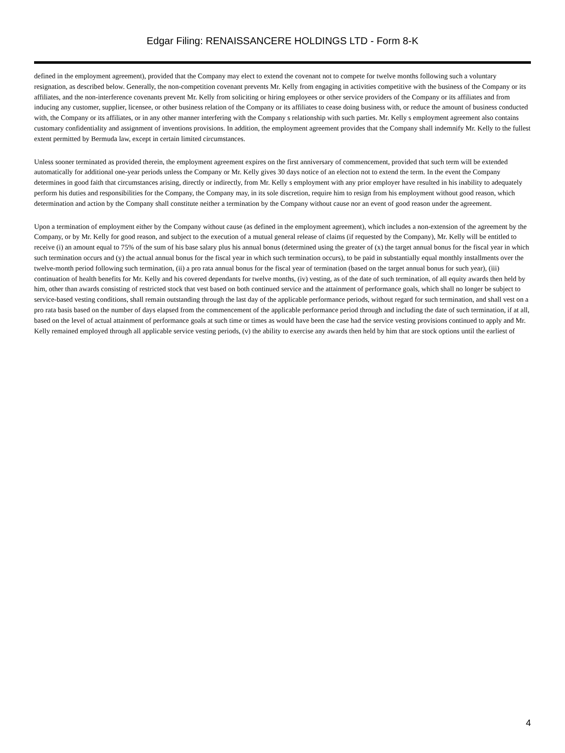Edgar Filing: RENAISSANCERE HOLDINGS LTD - Form 8-K
defined in the employment agreement), provided that the Company may elect to extend the covenant not to compete for twelve months following such a voluntary resignation, as described below. Generally, the non-competition covenant prevents Mr. Kelly from engaging in activities competitive with the business of the Company or its affiliates, and the non-interference covenants prevent Mr. Kelly from soliciting or hiring employees or other service providers of the Company or its affiliates and from inducing any customer, supplier, licensee, or other business relation of the Company or its affiliates to cease doing business with, or reduce the amount of business conducted with, the Company or its affiliates, or in any other manner interfering with the Company s relationship with such parties. Mr. Kelly s employment agreement also contains customary confidentiality and assignment of inventions provisions. In addition, the employment agreement provides that the Company shall indemnify Mr. Kelly to the fullest extent permitted by Bermuda law, except in certain limited circumstances.
Unless sooner terminated as provided therein, the employment agreement expires on the first anniversary of commencement, provided that such term will be extended automatically for additional one-year periods unless the Company or Mr. Kelly gives 30 days notice of an election not to extend the term. In the event the Company determines in good faith that circumstances arising, directly or indirectly, from Mr. Kelly s employment with any prior employer have resulted in his inability to adequately perform his duties and responsibilities for the Company, the Company may, in its sole discretion, require him to resign from his employment without good reason, which determination and action by the Company shall constitute neither a termination by the Company without cause nor an event of good reason under the agreement.
Upon a termination of employment either by the Company without cause (as defined in the employment agreement), which includes a non-extension of the agreement by the Company, or by Mr. Kelly for good reason, and subject to the execution of a mutual general release of claims (if requested by the Company), Mr. Kelly will be entitled to receive (i) an amount equal to 75% of the sum of his base salary plus his annual bonus (determined using the greater of (x) the target annual bonus for the fiscal year in which such termination occurs and (y) the actual annual bonus for the fiscal year in which such termination occurs), to be paid in substantially equal monthly installments over the twelve-month period following such termination, (ii) a pro rata annual bonus for the fiscal year of termination (based on the target annual bonus for such year), (iii) continuation of health benefits for Mr. Kelly and his covered dependants for twelve months, (iv) vesting, as of the date of such termination, of all equity awards then held by him, other than awards consisting of restricted stock that vest based on both continued service and the attainment of performance goals, which shall no longer be subject to service-based vesting conditions, shall remain outstanding through the last day of the applicable performance periods, without regard for such termination, and shall vest on a pro rata basis based on the number of days elapsed from the commencement of the applicable performance period through and including the date of such termination, if at all, based on the level of actual attainment of performance goals at such time or times as would have been the case had the service vesting provisions continued to apply and Mr. Kelly remained employed through all applicable service vesting periods, (v) the ability to exercise any awards then held by him that are stock options until the earliest of
4